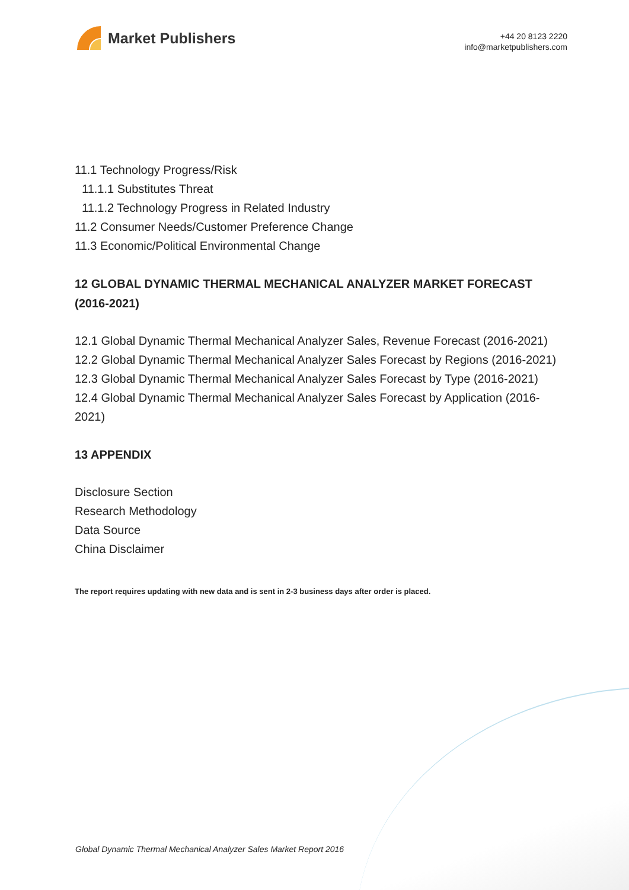Market Publishers
+44 20 8123 2220
info@marketpublishers.com
11.1 Technology Progress/Risk
11.1.1 Substitutes Threat
11.1.2 Technology Progress in Related Industry
11.2 Consumer Needs/Customer Preference Change
11.3 Economic/Political Environmental Change
12 GLOBAL DYNAMIC THERMAL MECHANICAL ANALYZER MARKET FORECAST (2016-2021)
12.1 Global Dynamic Thermal Mechanical Analyzer Sales, Revenue Forecast (2016-2021)
12.2 Global Dynamic Thermal Mechanical Analyzer Sales Forecast by Regions (2016-2021)
12.3 Global Dynamic Thermal Mechanical Analyzer Sales Forecast by Type (2016-2021)
12.4 Global Dynamic Thermal Mechanical Analyzer Sales Forecast by Application (2016-2021)
13 APPENDIX
Disclosure Section
Research Methodology
Data Source
China Disclaimer
The report requires updating with new data and is sent in 2-3 business days after order is placed.
Global Dynamic Thermal Mechanical Analyzer Sales Market Report 2016